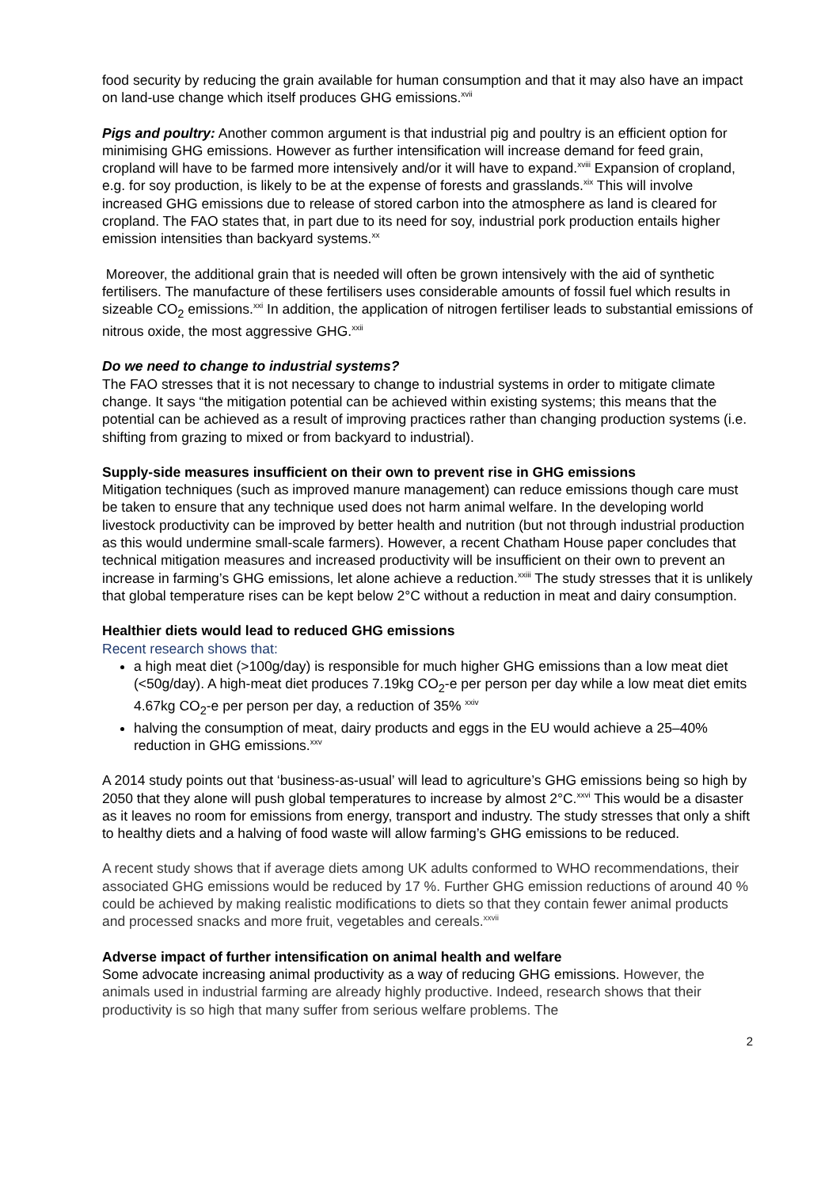food security by reducing the grain available for human consumption and that it may also have an impact on land-use change which itself produces GHG emissions.<sup>xvii</sup>
Pigs and poultry: Another common argument is that industrial pig and poultry is an efficient option for minimising GHG emissions. However as further intensification will increase demand for feed grain, cropland will have to be farmed more intensively and/or it will have to expand.<sup>xviii</sup> Expansion of cropland, e.g. for soy production, is likely to be at the expense of forests and grasslands.<sup>xix</sup> This will involve increased GHG emissions due to release of stored carbon into the atmosphere as land is cleared for cropland. The FAO states that, in part due to its need for soy, industrial pork production entails higher emission intensities than backyard systems.<sup>xx</sup>
Moreover, the additional grain that is needed will often be grown intensively with the aid of synthetic fertilisers. The manufacture of these fertilisers uses considerable amounts of fossil fuel which results in sizeable CO<sub>2</sub> emissions.<sup>xxi</sup> In addition, the application of nitrogen fertiliser leads to substantial emissions of nitrous oxide, the most aggressive GHG.<sup>xxii</sup>
Do we need to change to industrial systems?
The FAO stresses that it is not necessary to change to industrial systems in order to mitigate climate change. It says “the mitigation potential can be achieved within existing systems; this means that the potential can be achieved as a result of improving practices rather than changing production systems (i.e. shifting from grazing to mixed or from backyard to industrial).
Supply-side measures insufficient on their own to prevent rise in GHG emissions
Mitigation techniques (such as improved manure management) can reduce emissions though care must be taken to ensure that any technique used does not harm animal welfare. In the developing world livestock productivity can be improved by better health and nutrition (but not through industrial production as this would undermine small-scale farmers). However, a recent Chatham House paper concludes that technical mitigation measures and increased productivity will be insufficient on their own to prevent an increase in farming’s GHG emissions, let alone achieve a reduction.<sup>xxiii</sup> The study stresses that it is unlikely that global temperature rises can be kept below 2°C without a reduction in meat and dairy consumption.
Healthier diets would lead to reduced GHG emissions
Recent research shows that:
a high meat diet (>100g/day) is responsible for much higher GHG emissions than a low meat diet (<50g/day). A high-meat diet produces 7.19kg CO<sub>2</sub>-e per person per day while a low meat diet emits 4.67kg CO<sub>2</sub>-e per person per day, a reduction of 35% <sup>xxiv</sup>
halving the consumption of meat, dairy products and eggs in the EU would achieve a 25–40% reduction in GHG emissions.<sup>xxv</sup>
A 2014 study points out that ‘business-as-usual’ will lead to agriculture’s GHG emissions being so high by 2050 that they alone will push global temperatures to increase by almost 2°C.<sup>xxvi</sup> This would be a disaster as it leaves no room for emissions from energy, transport and industry. The study stresses that only a shift to healthy diets and a halving of food waste will allow farming’s GHG emissions to be reduced.
A recent study shows that if average diets among UK adults conformed to WHO recommendations, their associated GHG emissions would be reduced by 17 %. Further GHG emission reductions of around 40 % could be achieved by making realistic modifications to diets so that they contain fewer animal products and processed snacks and more fruit, vegetables and cereals.<sup>xxvii</sup>
Adverse impact of further intensification on animal health and welfare
Some advocate increasing animal productivity as a way of reducing GHG emissions. However, the animals used in industrial farming are already highly productive. Indeed, research shows that their productivity is so high that many suffer from serious welfare problems. The
2